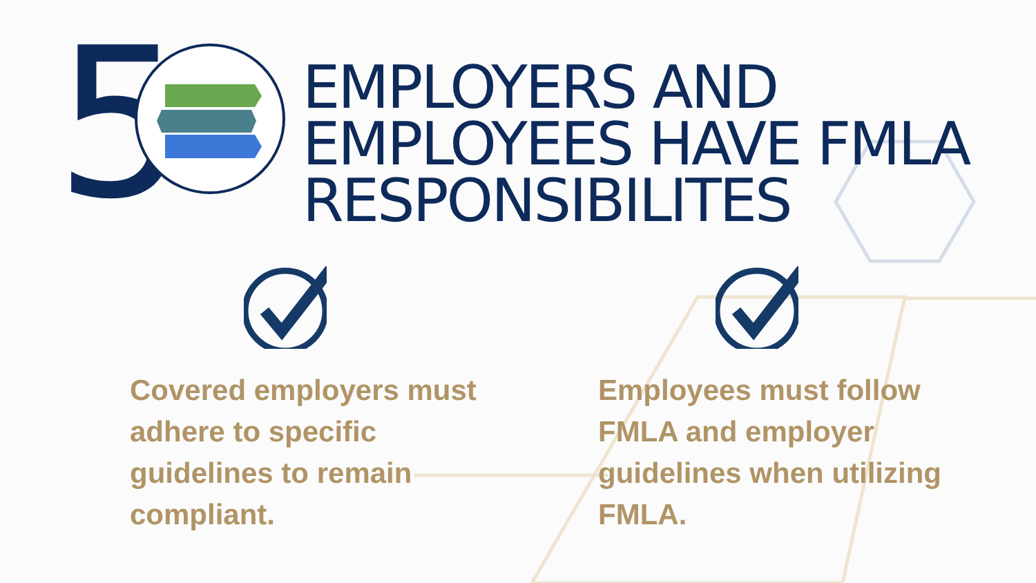5
EMPLOYERS AND
EMPLOYEES HAVE FMLA
RESPONSIBILITES
Covered employers must adhere to specific guidelines to remain compliant.
Employees must follow FMLA and employer guidelines when utilizing FMLA.